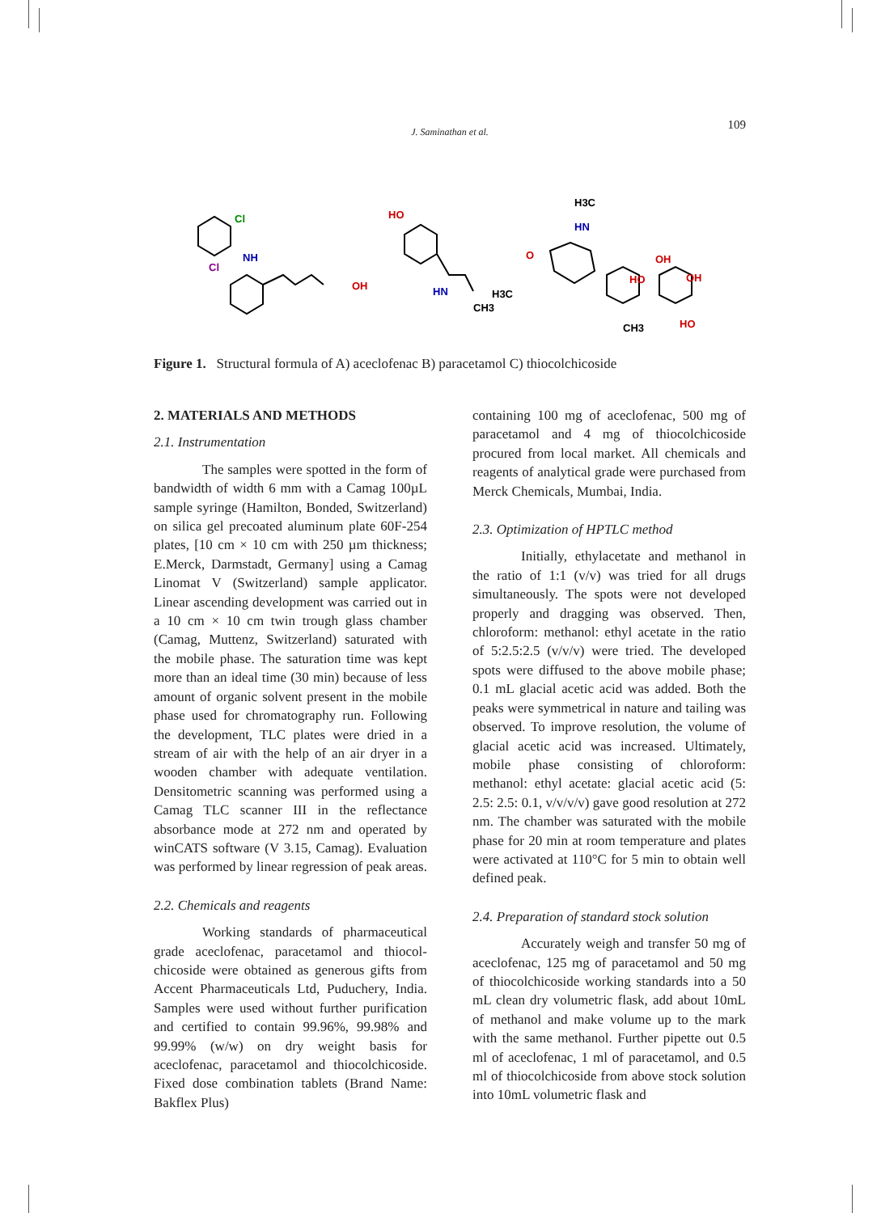109
J. Saminathan et al.
Cl
Cl
NH
OH
HO
HN
CH3
H3C
HN
O
H3C
OH
OH
HO
HO
CH3
Figure 1. Structural formula of A) aceclofenac B) paracetamol C) thiocolchicoside
2. MATERIALS AND METHODS
2.1. Instrumentation
The samples were spotted in the form of bandwidth of width 6 mm with a Camag 100µL sample syringe (Hamilton, Bonded, Switzerland) on silica gel precoated aluminum plate 60F-254 plates, [10 cm × 10 cm with 250 µm thickness; E.Merck, Darmstadt, Germany] using a Camag Linomat V (Switzerland) sample applicator. Linear ascending development was carried out in a 10 cm × 10 cm twin trough glass chamber (Camag, Muttenz, Switzerland) saturated with the mobile phase. The saturation time was kept more than an ideal time (30 min) because of less amount of organic solvent present in the mobile phase used for chromatography run. Following the development, TLC plates were dried in a stream of air with the help of an air dryer in a wooden chamber with adequate ventilation. Densitometric scanning was performed using a Camag TLC scanner III in the reflectance absorbance mode at 272 nm and operated by winCATS software (V 3.15, Camag). Evaluation was performed by linear regression of peak areas.
2.2. Chemicals and reagents
Working standards of pharmaceutical grade aceclofenac, paracetamol and thiocol-chicoside were obtained as generous gifts from Accent Pharmaceuticals Ltd, Puduchery, India. Samples were used without further purification and certified to contain 99.96%, 99.98% and 99.99% (w/w) on dry weight basis for aceclofenac, paracetamol and thiocolchicoside. Fixed dose combination tablets (Brand Name: Bakflex Plus)
containing 100 mg of aceclofenac, 500 mg of paracetamol and 4 mg of thiocolchicoside procured from local market. All chemicals and reagents of analytical grade were purchased from Merck Chemicals, Mumbai, India.
2.3. Optimization of HPTLC method
Initially, ethylacetate and methanol in the ratio of 1:1 (v/v) was tried for all drugs simultaneously. The spots were not developed properly and dragging was observed. Then, chloroform: methanol: ethyl acetate in the ratio of 5:2.5:2.5 (v/v/v) were tried. The developed spots were diffused to the above mobile phase; 0.1 mL glacial acetic acid was added. Both the peaks were symmetrical in nature and tailing was observed. To improve resolution, the volume of glacial acetic acid was increased. Ultimately, mobile phase consisting of chloroform: methanol: ethyl acetate: glacial acetic acid (5: 2.5: 2.5: 0.1, v/v/v/v) gave good resolution at 272 nm. The chamber was saturated with the mobile phase for 20 min at room temperature and plates were activated at 110°C for 5 min to obtain well defined peak.
2.4. Preparation of standard stock solution
Accurately weigh and transfer 50 mg of aceclofenac, 125 mg of paracetamol and 50 mg of thiocolchicoside working standards into a 50 mL clean dry volumetric flask, add about 10mL of methanol and make volume up to the mark with the same methanol. Further pipette out 0.5 ml of aceclofenac, 1 ml of paracetamol, and 0.5 ml of thiocolchicoside from above stock solution into 10mL volumetric flask and